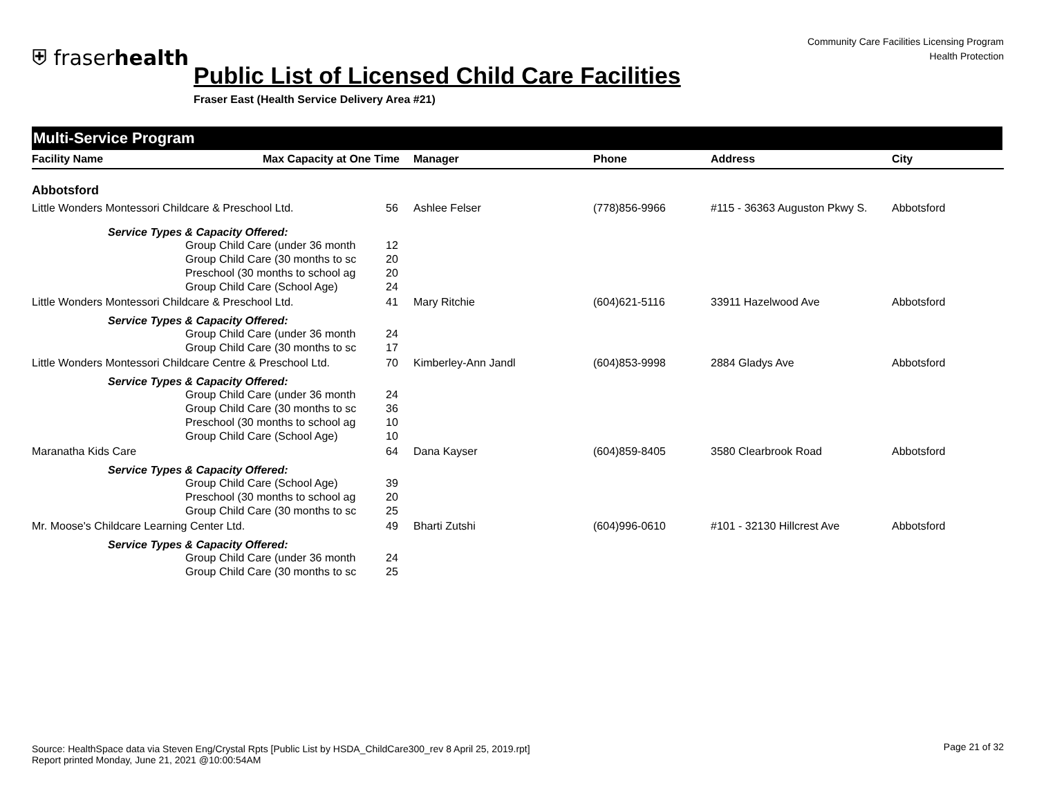⛨ fraserhealth
Community Care Facilities Licensing Program
Health Protection
Public List of Licensed Child Care Facilities
Fraser East (Health Service Delivery Area #21)
Multi-Service Program
| Facility Name | Max Capacity at One Time | | Manager | Phone | Address | City |
| --- | --- | --- | --- | --- | --- | --- |
| Abbotsford | | | | | | |
| Little Wonders Montessori Childcare & Preschool Ltd. | | 56 | Ashlee Felser | (778)856-9966 | #115 - 36363 Auguston Pkwy S. | Abbotsford |
| Service Types & Capacity Offered: | | | | | | |
| | Group Child Care (under 36 month | 12 | | | | |
| | Group Child Care (30 months to sc | 20 | | | | |
| | Preschool (30 months to school ag | 20 | | | | |
| | Group Child Care (School Age) | 24 | | | | |
| Little Wonders Montessori Childcare & Preschool Ltd. | | 41 | Mary Ritchie | (604)621-5116 | 33911 Hazelwood Ave | Abbotsford |
| Service Types & Capacity Offered: | | | | | | |
| | Group Child Care (under 36 month | 24 | | | | |
| | Group Child Care (30 months to sc | 17 | | | | |
| Little Wonders Montessori Childcare Centre & Preschool Ltd. | | 70 | Kimberley-Ann Jandl | (604)853-9998 | 2884 Gladys Ave | Abbotsford |
| Service Types & Capacity Offered: | | | | | | |
| | Group Child Care (under 36 month | 24 | | | | |
| | Group Child Care (30 months to sc | 36 | | | | |
| | Preschool (30 months to school ag | 10 | | | | |
| | Group Child Care (School Age) | 10 | | | | |
| Maranatha Kids Care | | 64 | Dana Kayser | (604)859-8405 | 3580 Clearbrook Road | Abbotsford |
| Service Types & Capacity Offered: | | | | | | |
| | Group Child Care (School Age) | 39 | | | | |
| | Preschool (30 months to school ag | 20 | | | | |
| | Group Child Care (30 months to sc | 25 | | | | |
| Mr. Moose's Childcare Learning Center Ltd. | | 49 | Bharti Zutshi | (604)996-0610 | #101 - 32130 Hillcrest Ave | Abbotsford |
| Service Types & Capacity Offered: | | | | | | |
| | Group Child Care (under 36 month | 24 | | | | |
| | Group Child Care (30 months to sc | 25 | | | | |
Source: HealthSpace data via Steven Eng/Crystal Rpts [Public List by HSDA_ChildCare300_rev 8 April 25, 2019.rpt]
Report printed Monday, June 21, 2021 @10:00:54AM
Page 21 of 32